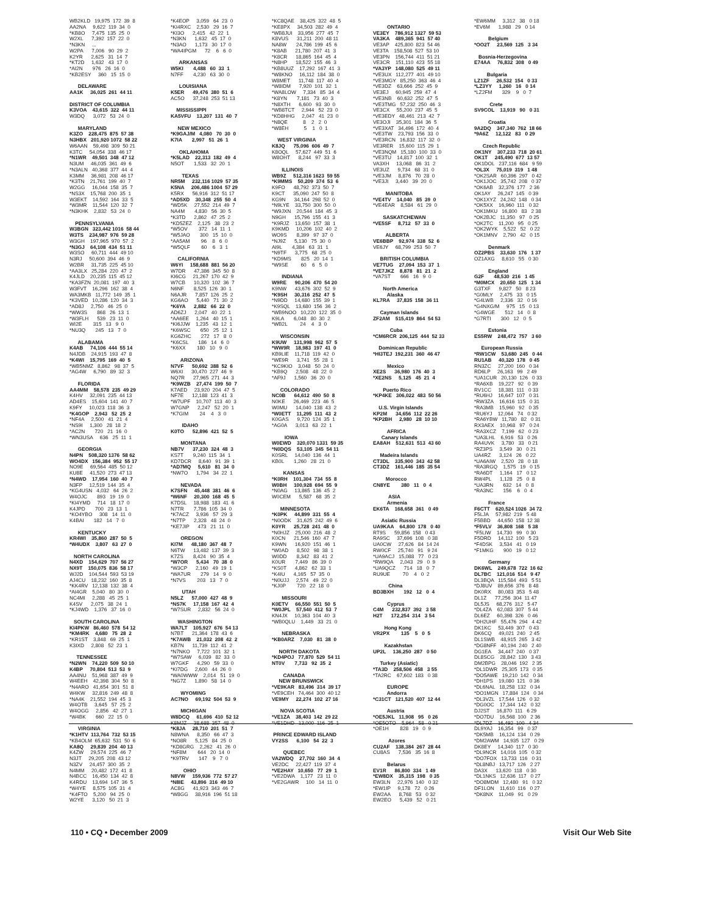WB2KLD 19,975 172 39 8 AA2NA 9,622 119 34 0 *KB8O 7,475 135 25 0 W2XL 7,392 157 22 0 *N3KN ... W2PA 7,006 90 29 2 K2YR 2,625 31 14 7 *KT2D 1,632 43 17 0 *AI2N 976 26 16 0 *KB2ESY 360 15 15 0 DELAWARE AA1K 36,025 261 44 11 DISTRICT OF COLUMBIA K3VOA 43,615 322 44 11 W3DQ 3,072 53 24 0 MARYLAND K3ZO 228,475 875 57 38 N3HBX 201,920 1072 58 22 W6AAN 59,498 309 50 21 K3TC 54,054 338 46 17 *N1WR 49,501 348 47 12 N3UM 46,035 361 49 6 *N3ALN 40,368 377 44 4 K3MM 36,981 208 46 17 *K3TN 21,761 199 40 7 W2GG 16,044 158 35 7 *NS3X 15,768 200 35 1 W3EKT 14,592 164 33 5 *W3MR 11,544 120 32 7 *N3KHK 2,832 53 24 0 PENNSYLVANIA W3BGN 323,442 1016 58 44 W3TS 234,987 976 59 28 W3GH 197,965 970 57 2 *N3GJ 64,108 434 51 11 W3SO 60,711 444 49 10 N3RJ 50,600 394 46 9 W2BR 31,735 225 45 10 *AA3LX 25,284 220 47 2 K4JLD 20,235 115 45 12 *KA3FZN 20,081 197 40 3 W3FVT 16,296 162 38 4 WA3MKB 11,772 149 35 1 *K3VED 10,286 120 34 3 *AD8J 2,750 46 25 0 *WW3S 868 26 13 1 *W3FLH 539 23 11 0 WI2E 315 13 9 0 *NU3Q 245 13 7 0 ALABAMA K4AB 74,106 444 55 14 N4JDB 24,915 193 47 8 *K4WI 15,795 169 40 5 *WB5NMZ 8,862 98 37 5 *AG4W 6,790 89 32 3 FLORIDA AA4MM 58,578 235 49 29 K4HV 32,091 235 44 13 AD4ES 15,604 141 40 7 K9FY 10,023 118 36 3 *K4GOP 2,943 52 25 2 *NF4A 2,500 41 21 4 *NS9I 1,300 28 18 2 *AC2N 720 21 16 0 *WN3USA 636 25 11 1 GEORGIA N4PN 508,320 1376 58 62 WO4DX 156,384 952 55 17 NO9E 69,564 485 50 12 KU8E 41,520 273 47 13 *N4WD 17,954 160 40 7 N3FP 12,519 144 35 4 *KG4USN 4,032 64 26 2 W4OJC 893 19 19 0 *KI4YMD 714 18 17 0 K4JPD 700 23 13 1 *KO4YBO 308 14 11 0 K4BAI 182 14 7 0 KENTUCKY KR4WI 35,860 287 50 5 *W4UDX 3,807 63 27 0 NORTH CAROLINA N4XD 154,629 707 56 27 NX9T 150,075 836 58 17 WJ2D 104,544 593 53 19 AJ4CU 18,232 160 35 8 *KK4RV 12,138 132 38 4 *AI4GR 5,040 80 30 0 NC4MI 2,288 45 25 1 K4SV 2,075 38 24 1 *KJ4WD 1,376 37 16 0 SOUTH CAROLINA KI4PKW 86,460 578 54 12 *KM4RK 4,680 75 28 2 *KR1ST 3,848 69 25 1 K3IXD 2,808 52 23 1 TENNESSEE *N2WN 74,220 509 50 10 K4BP 70,804 513 53 9 AA4NU 51,968 387 49 9 W4EEH 42,398 304 50 8 *N4ARO 41,654 301 51 8 W4KW 32,816 249 48 8 *NA4K 21,552 194 45 3 W4OTB 3,645 57 25 2 W4OGG 2,856 42 27 1 *W4BK 660 22 15 0 VIRGINIA *K1HTV 113,764 732 53 15 *KB4OLM 65,632 531 50 6 KA8Q 29,839 204 40 13 K4ZW 29,574 225 46 7 N3JT 29,205 208 43 12 N3ZV 24,457 300 35 2 N4MM 20,482 172 41 8 N4BCC 16,450 134 42 8 K4RDU 13,694 147 36 5 *W4YE 8,575 105 31 4 *K4FTO 5,200 94 25 0 W2YE 3,120 50 21 3
*K4EOP 3,059 64 23 0 *KI4RXC 2,530 29 16 7 *KI3O 2,415 42 22 1 *N3KN 1,632 45 17 0 *N3AO 1,173 30 17 0 *WA4IPGM 72 6 6 0 ARKANSAS W5KI 4,488 60 33 1 N7FF 4,230 63 30 0 LOUISIANA K5ER 49,476 380 51 6 AC5O 37,248 253 51 13 MISSISSIPPI KA5VFU 13,207 131 40 7 NEW MEXICO *K9GAJ/M 4,080 70 30 0 K7IA 2,997 51 26 1 OKLAHOMA *K5LAD 22,313 182 49 4 N5OT 1,533 32 20 1 TEXAS NR5M 232,116 1029 57 35 K5NA 206,486 1004 57 29 K5RX 56,916 312 51 17 *AD5XD 30,348 255 50 4 *WD5K 27,552 214 49 7 NA4M 4,830 56 30 5 *K3TD 2,862 47 25 2 *KD5ZEZ 2,125 38 23 2 *W5OV 372 14 11 1 *W5JAO 300 15 10 0 *AA5AM 96 8 6 0 *W5QLF 60 6 3 1 CALIFORNIA W6YI 158,688 881 56 20 W7DR 47,386 345 50 8 KI6CG 21,267 170 42 9 W7CB 10,320 102 36 7 N6NF 8,525 126 30 1 N6AJR 7,857 126 25 2 KG6AO 5,440 71 30 2 *K6YA 2,882 66 22 0 AD6ZJ 2,047 40 22 1 *AA6EE 1,264 40 15 1 *KI6JJW 1,235 43 12 1 *K6WSC 650 25 12 1 KG6ZHC 272 17 8 0 *K6CSL 186 14 6 0 *K6XX 180 10 9 0 ARIZONA N7VF 50,692 388 52 6 W6XI 30,470 227 46 9 NQ7R 27,965 271 44 3 *K9WZB 27,474 199 50 7 K7AED 23,920 204 47 5 NF7E 12,188 123 41 3 *W7UPF 10,707 113 40 3 W7GNP 2,247 52 20 1 *K7GIM 24 4 3 0 IDAHO K0TO 52,896 421 52 5 MONTANA NB7V 37,230 324 48 3 KS7T 9,240 115 34 1 KD7DCR 8,640 91 39 1 *AD7MQ 5,610 81 34 0 *NW7O 1,794 34 22 1 NEVADA K7SFN 45,448 381 46 6 *W6NF 20,300 168 45 5 K7DSL 18,988 183 41 6 N7TR 7,786 105 34 0 *K7ACZ 3,936 57 29 3 *N7TP 2,328 48 24 0 *KE7JIP 473 21 11 0 OREGON KI7M 48,180 367 48 7 N6TW 13,482 137 39 3 K7ZS 8,424 90 35 4 *W7OR 5,434 70 38 0 *W3CP 2,160 49 19 1 *WA7UR 279 14 9 0 *N7VS 203 13 7 0 UTAH N5LZ 57,000 427 48 9 *NS7K 17,158 167 42 4 *W7SUR 2,832 56 24 0 WASHINGTON WA7LT 105,927 676 54 13 N7BT 21,364 178 43 6 *K7AWB 21,032 208 42 2 KB7N 11,739 112 41 2 *N7NKO 7,722 101 32 1 *W7SAW 6,039 82 33 0 W7GKF 4,290 59 33 0 *KI7DG 2,600 44 26 0 *WA0WWW 2,014 51 19 0 *NG7Z 1,890 58 14 0 WYOMING AC7NO 69,192 504 53 9 MICHIGAN W8DCQ 61,696 410 52 12 K8MJZ 38,688 357 48 0 *K8JA 28,710 201 51 7 N8WNA 8,350 66 47 3 *NO8R 5,125 84 25 0 *KD8GRG 2,262 41 26 0 *NF8M 644 20 14 0 *K9TRV 147 9 7 0 OHIO N8VW 159,936 772 57 27 *N8IE 43,896 316 49 10 AC8G 41,923 343 46 7 *W8GG 38,916 196 51 18
*KC8QAE 38,425 322 48 5 *KE8PX 34,503 282 49 4 *WB8JUI 33,956 277 45 7 K8VUS 31,211 200 48 11 NA8W 24,786 199 45 6 *K8AB 21,780 207 41 3 *K8CR 18,865 164 45 4 *N8HP 18,522 155 46 3 *KB8UUZ 17,292 167 41 3 *W8KNO 16,112 184 38 0 W8MET 11,748 117 40 4 *W8IDM 7,920 101 32 1 *WA8LOW 7,334 85 34 4 *K8YN 7,181 73 40 3 *N8XTH 6,600 93 30 0 *WB8TCT 2,944 52 23 0 *KD8HHG 2,047 41 23 0 *N8QE 8 2 2 0 *W8EH 5 1 0 1 WEST VIRGINIA K8JQ 75,096 606 49 7 K8OQL 57,627 449 51 6 W8OHT 8,244 97 33 3 ILLINOIS WB9Z 512,316 1623 59 55 *K9MMS 50,209 374 53 6 K9FO 48,792 373 50 7 K9CT 35,090 247 50 8 KG9N 34,164 298 52 0 *N9LYE 33,750 300 50 0 *W9JXN 20,544 184 45 3 N9GH 15,796 155 41 3 *K9RJZ 13,650 157 38 1 K9KMD 10,206 102 40 2 WO9S 8,399 97 37 0 *NJ9Z 5,130 75 30 0 AI9L 4,384 63 31 1 *N9TF 3,775 68 25 0 *KD9MS 825 20 14 1 *W9SE 60 6 5 0 INDIANA W9RE 90,206 470 54 20 K9NW 43,676 302 52 9 *K9SH 30,316 252 47 5 *N9DD 14,680 155 39 1 *K9SQL 13,680 156 36 2 *WB9NOO 10,220 122 35 0 K9LA 6,048 80 30 2 *WB2L 24 4 3 0 WISCONSIN K9UW 131,998 962 57 5 *WW9R 18,983 197 41 0 KB9LIE 11,718 119 42 0 *WE9R 3,741 55 28 1 *KC9KIO 3,048 50 24 0 *KB9Q 2,508 48 22 0 *AF9J 1,560 36 20 0 COLORADO NC0B 64,612 490 50 8 N0KE 26,469 223 46 5 W0MU 14,040 138 43 2 *W0ETT 11,295 111 43 2 K0GAS 9,720 124 35 1 *AG0A 3,013 63 22 1 IOWA W0EWD 320,070 1331 59 35 *N0DQS 53,105 345 54 11 K0SRL 14,040 136 44 1 KB0L 1,260 28 21 0 KANSAS *K0RH 101,304 734 55 8 W0BH 100,928 694 55 9 *N0AG 13,865 136 45 2 W0CEM 5,587 68 35 2 MINNESOTA *K0PK 44,899 331 55 4 *N0ODK 31,625 242 49 6 K0YR 25,728 241 48 0 *N0HJZ 25,000 216 48 2 K0CN 21,546 160 47 7 K9WN 16,920 151 46 1 *W0AD 8,502 98 38 1 W0DD 8,342 83 41 2 K0UR 7,449 86 39 0 *KS0T 4,862 62 33 1 *K4IU 4,165 57 35 0 *N0UJJ 2,574 49 22 0 *KJ0P 720 22 18 0 MISSOURI K0ETV 66,550 551 50 5 *W0JPL 57,540 412 53 7 KN4JX 10,363 104 40 3 *WB0QLU 1,449 33 21 0 NEBRASKA *KB0ARZ 7,030 81 38 0 NORTH DAKOTA *KD4POJ 77,870 529 54 11 NT0V 7,733 92 35 2 CANADA NEW BRUNSWICK *VE9KAR 83,496 314 39 17 *VE9CEH 74,464 300 40 12 VE9MY 22,274 102 27 16 NOVA SCOTIA *VE1ZA 38,403 142 29 22 *VE1DHD 13,000 116 25 1 PRINCE EDWARD ISLAND VY2SS 6,100 54 22 3 QUEBEC VA2WDQ 27,702 160 34 4 VE2DC 22,427 119 37 4 *VE2HAY 10,650 77 29 1 *VE2DWA 1,177 23 11 0 *VE2GAWR 100 14 11 0
ONTARIO VE3EY 786,912 1327 59 53 VA3KA 489,365 941 57 40 VE3AP 425,800 823 54 46 VE3TA 158,508 527 53 10 VE3PN 156,744 411 51 21 VE3CR 151,110 423 55 18 *VA3YP 148,080 525 49 11 *VE3UX 112,277 401 49 10 *VE3MGY 85,250 363 46 4 *VE3DZ 63,666 252 45 9 VE3EJ 60,945 259 47 4 *VE3NB 60,632 252 47 5 *VE3TMG 57,232 250 46 3 VE3CX 55,200 237 45 5 *VE3EDY 48,461 213 42 7 VE3OJI 35,301 184 36 5 *VE3XAT 34,496 172 40 4 *VE3TW 23,793 156 33 0 *VE3RCN 16,832 117 32 0 VE3RER 15,600 115 29 1 *VE3NQM 15,180 100 33 0 *VE3TU 14,817 100 32 1 VA3XH 13,068 86 31 2 VE3UZ 9,734 68 31 0 *VE3JM 8,876 70 28 0 *VE3JI 3,440 39 20 0 MANITOBA *VE4TV 14,040 85 39 0 *VE4EAR 8,584 61 29 0 SASKATCHEWAN *VE5SF 8,712 57 33 0 ALBERTA VE6BBP 92,974 338 52 6 VE6JY 68,799 253 50 7 BRITISH COLUMBIA VE7TUG 27,094 153 37 1 *VE7JKZ 8,878 81 21 2 *VA7ST 666 16 9 0 North America Alaska KL7RA 37,835 158 36 11 Cayman Islands ZF2AM 515,419 864 54 53 Cuba *CM6RCR 206,125 444 52 33 Dominican Republic *HI3TEJ 192,231 360 46 47 Mexico XE2S 36,980 176 40 3 *XE2NS 5,125 45 21 4 Puerto Rico *KP4KE 306,022 483 50 56 U.S. Virgin Islands KP2M 34,656 112 22 26 *KP2BH 2,980 28 10 10 AFRICA Canary Islands EA8AH 512,631 513 43 60 Madeira Islands CT3DL 335,900 343 42 58 CT3DZ 161,446 185 35 54 Morocco CN8YE 380 11 0 4 ASIA Armenia EK6TA 168,658 361 0 49 Asiatic Russia UA9KAA 64,800 178 0 40 RT9S 59,856 158 0 43 RA9SC 37,696 108 0 38 UA0CW 27,626 84 14 24 RW0CF 25,740 91 9 24 *UA9ACJ 15,088 77 0 23 *RW9QA 2,043 29 0 9 *UA9QCZ 714 18 0 7 RU9UE 70 4 0 2 China BD3BXH 192 12 0 4 Cyprus C4M 232,837 392 3 58 H2T 172,254 314 3 54 Hong Kong VR2PX 135 5 0 5 Kazakhstan UP2L 136,250 287 0 50 Turkey (Asiatic) *TA3D 258,506 458 3 55 *TA2RC 67,602 183 0 38 EUROPE Andorra *C31CT 121,520 407 12 44 Austria *OE5JKL 11,908 95 0 26 *OE5OTO 5,964 58 0 21 *OE1H 828 19 0 9 Azores CU2AF 138,384 267 28 44 CU8AS 7,536 35 16 8 Belarus EV1R 86,800 334 1 49 *EW8DX 35,315 198 0 35 EW3LN 22,976 140 0 32 *EW1IP 9,178 72 0 26 EW2AA 8,768 53 0 32 EW2EO 5,439 52 0 21
*EW6MM 3,312 38 0 18 *EV6M 1,988 29 0 14 Belgium *OO2T 23,569 125 3 34 Bosnia-Herzegovina E74AA 76,832 308 0 49 Bulgaria LZ1ZF 26,532 154 0 33 *LZ3YY 1,260 16 0 14 *LZ2FM 329 9 0 7 Crete SV9COL 13,919 90 0 31 Croatia 9A2DQ 347,340 762 18 66 *9A6Z 12,122 83 0 29 Czech Republic OK1NY 307,233 718 20 61 OK1T 245,490 677 13 57 OK1DOL 237,116 684 9 59 *OL3X 75,019 319 1 48 *OK2SAR 60,396 297 0 42 *OK1JOC 35,742 208 0 37 *OK6AB 32,376 177 2 36 OK1AY 26,247 145 0 39 *OK1XYZ 24,242 148 0 34 *OK5XX 16,960 111 0 32 *OK1MKU 16,800 83 2 38 *OK2BJC 11,350 97 0 25 *OK2TC 11,200 95 0 25 *OK2WYK 5,522 52 0 22 *OK1MNV 2,790 42 0 15 Denmark OZ2PBS 33,630 176 1 37 OZ1AXG 8,610 55 0 30 England G2F 48,530 216 1 45 *M0MCX 20,650 125 1 34 G3TXF 9,827 50 8 23 *G0MLY 2,475 33 0 15 *G4LWB 2,336 32 0 16 *G4NXG/M 975 15 0 13 *G4WGE 512 14 0 8 *G7RTI 300 12 0 5 Estonia ES5RW 248,472 757 3 60 European Russia *RW1CW 53,680 245 0 44 RU1AB 40,320 178 0 45 RN3ZC 27,200 160 0 34 RD6LP 26,163 99 2 49 *UA1CUR 20,130 126 0 33 *RA6XB 19,227 92 0 39 RV1CC 18,381 111 0 33 *RU6HJ 16,647 107 0 31 *RW3ZA 16,616 115 0 31 *RA3MB 15,960 92 0 35 *RU6YJ 12,064 74 0 32 *RA6YBW 11,780 82 0 31 RX3AEX 10,968 97 0 24 *RA3XCZ 7,199 62 0 23 *UA3LHL 6,916 53 0 26 RA4UVK 3,780 33 0 21 *RZ3PS 3,549 30 0 21 UA4RZ 3,124 26 0 22 *UA6AIW 2,520 28 0 18 *RA3RGQ 1,575 19 0 15 *RA6DT 1,164 17 0 12 RW4PL 1,128 25 0 8 *UA3RN 632 14 0 8 *RA3NC 156 6 0 4 France F6CTT 620,524 1026 34 72 F5LJA 57,982 219 5 48 F5BBD 44,650 158 12 38 *F5VLV 36,808 168 5 38 *F5LIW 14,730 99 0 30 F5DRD 14,112 100 5 23 *F4DSK 3,534 41 0 19 *F1MKG 900 19 0 12 Germany DK6WL 249,678 722 16 62 DL7BC 121,016 514 9 47 DL3BQA 115,584 493 5 51 *DJ8UV 89,656 376 8 48 DK0RX 80,083 353 5 48 DL1Z 77,256 304 11 47 DL5JS 68,276 312 5 47 *DL4ZA 62,083 307 5 44 DL6EZ 60,398 326 0 46 *DH2UHF 55,476 294 4 42 DK1KC 53,449 307 0 43 DK6CQ 49,021 240 2 45 DL1SWB 48,915 265 3 42 *DG8NFF 40,194 240 2 40 DG1EA 34,447 240 0 37 DL8SCG 28,842 130 3 43 DM2BPG 28,046 192 2 35 *DL1DWR 25,305 173 0 35 *DO5AWE 19,210 142 0 34 *DH1PS 19,080 121 0 36 *DL6NAL 18,258 132 0 34 *DO1MGN 17,884 124 0 34 *DL3VZL 17,544 126 0 32 *DG0OC 17,344 142 0 32 DJ2ST 16,870 111 6 29 *DO7DU 16,568 100 2 36 *DL7DZ 16,492 100 4 34 DL9YAJ 16,354 99 0 37 *DK5MB 16,124 134 0 29 *DM2AWM 14,935 127 0 29 DK8EY 14,340 117 0 30 *DL9NCR 14,016 105 0 32 *DO7FOX 13,733 116 0 31 *DL8NBJ 13,717 126 2 27 DA3X 13,620 118 0 30 *DL1NKS 12,636 117 0 27 *DO8MDM 12,480 91 0 32 DF1LON 11,610 116 0 27 *DK8NX 11,049 91 0 29
110 • CQ • December 2009 Visit Our Web Site